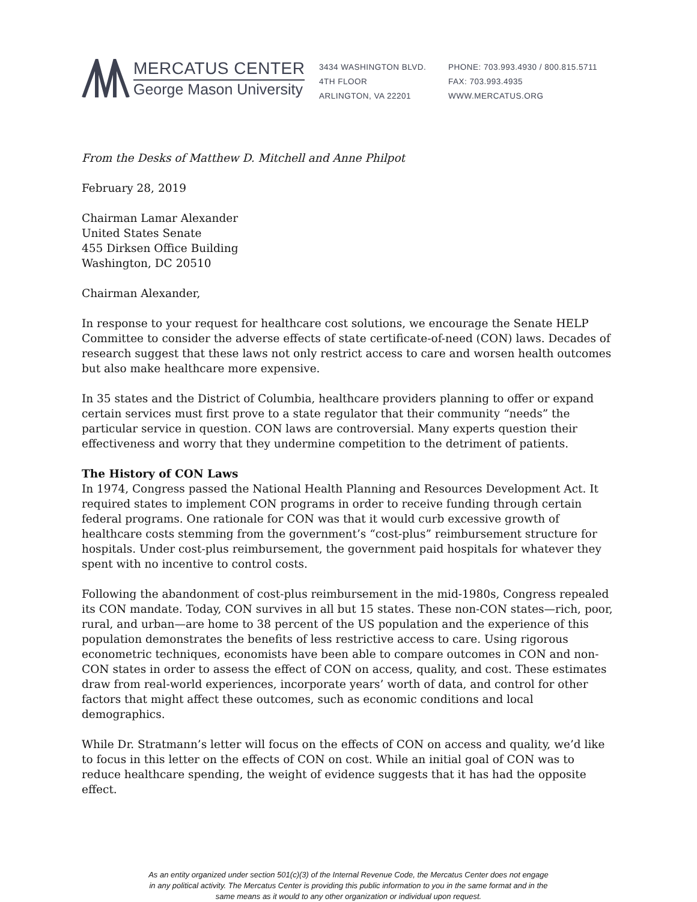MERCATUS CENTER
George Mason University
3434 WASHINGTON BLVD.
4TH FLOOR
ARLINGTON, VA 22201
PHONE: 703.993.4930 / 800.815.5711
FAX: 703.993.4935
WWW.MERCATUS.ORG
From the Desks of Matthew D. Mitchell and Anne Philpot
February 28, 2019
Chairman Lamar Alexander
United States Senate
455 Dirksen Office Building
Washington, DC 20510
Chairman Alexander,
In response to your request for healthcare cost solutions, we encourage the Senate HELP Committee to consider the adverse effects of state certificate-of-need (CON) laws. Decades of research suggest that these laws not only restrict access to care and worsen health outcomes but also make healthcare more expensive.
In 35 states and the District of Columbia, healthcare providers planning to offer or expand certain services must first prove to a state regulator that their community “needs” the particular service in question. CON laws are controversial. Many experts question their effectiveness and worry that they undermine competition to the detriment of patients.
The History of CON Laws
In 1974, Congress passed the National Health Planning and Resources Development Act. It required states to implement CON programs in order to receive funding through certain federal programs. One rationale for CON was that it would curb excessive growth of healthcare costs stemming from the government’s “cost-plus” reimbursement structure for hospitals. Under cost-plus reimbursement, the government paid hospitals for whatever they spent with no incentive to control costs.
Following the abandonment of cost-plus reimbursement in the mid-1980s, Congress repealed its CON mandate. Today, CON survives in all but 15 states. These non-CON states—rich, poor, rural, and urban—are home to 38 percent of the US population and the experience of this population demonstrates the benefits of less restrictive access to care. Using rigorous econometric techniques, economists have been able to compare outcomes in CON and non-CON states in order to assess the effect of CON on access, quality, and cost. These estimates draw from real-world experiences, incorporate years’ worth of data, and control for other factors that might affect these outcomes, such as economic conditions and local demographics.
While Dr. Stratmann’s letter will focus on the effects of CON on access and quality, we’d like to focus in this letter on the effects of CON on cost. While an initial goal of CON was to reduce healthcare spending, the weight of evidence suggests that it has had the opposite effect.
As an entity organized under section 501(c)(3) of the Internal Revenue Code, the Mercatus Center does not engage
in any political activity. The Mercatus Center is providing this public information to you in the same format and in the
same means as it would to any other organization or individual upon request.